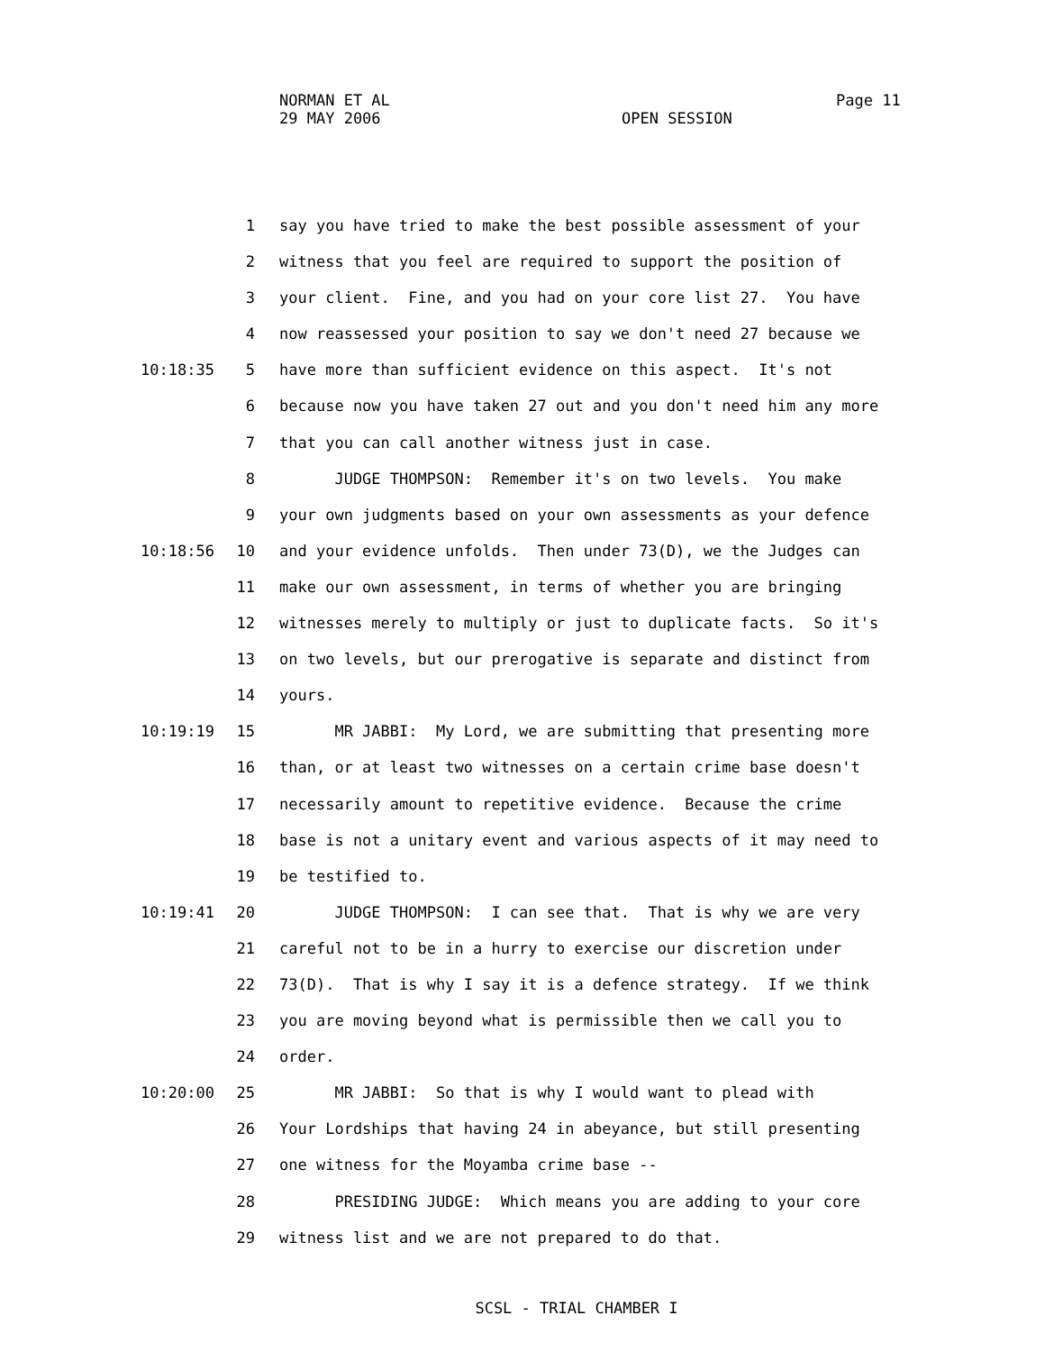NORMAN ET AL
29 MAY 2006
Page 11
OPEN SESSION
1 say you have tried to make the best possible assessment of your
2 witness that you feel are required to support the position of
3 your client. Fine, and you had on your core list 27. You have
4 now reassessed your position to say we don't need 27 because we
10:18:35 5 have more than sufficient evidence on this aspect. It's not
6 because now you have taken 27 out and you don't need him any more
7 that you can call another witness just in case.
8 JUDGE THOMPSON: Remember it's on two levels. You make
9 your own judgments based on your own assessments as your defence
10:18:56 10 and your evidence unfolds. Then under 73(D), we the Judges can
11 make our own assessment, in terms of whether you are bringing
12 witnesses merely to multiply or just to duplicate facts. So it's
13 on two levels, but our prerogative is separate and distinct from
14 yours.
10:19:19 15 MR JABBI: My Lord, we are submitting that presenting more
16 than, or at least two witnesses on a certain crime base doesn't
17 necessarily amount to repetitive evidence. Because the crime
18 base is not a unitary event and various aspects of it may need to
19 be testified to.
10:19:41 20 JUDGE THOMPSON: I can see that. That is why we are very
21 careful not to be in a hurry to exercise our discretion under
22 73(D). That is why I say it is a defence strategy. If we think
23 you are moving beyond what is permissible then we call you to
24 order.
10:20:00 25 MR JABBI: So that is why I would want to plead with
26 Your Lordships that having 24 in abeyance, but still presenting
27 one witness for the Moyamba crime base --
28 PRESIDING JUDGE: Which means you are adding to your core
29 witness list and we are not prepared to do that.
SCSL - TRIAL CHAMBER I